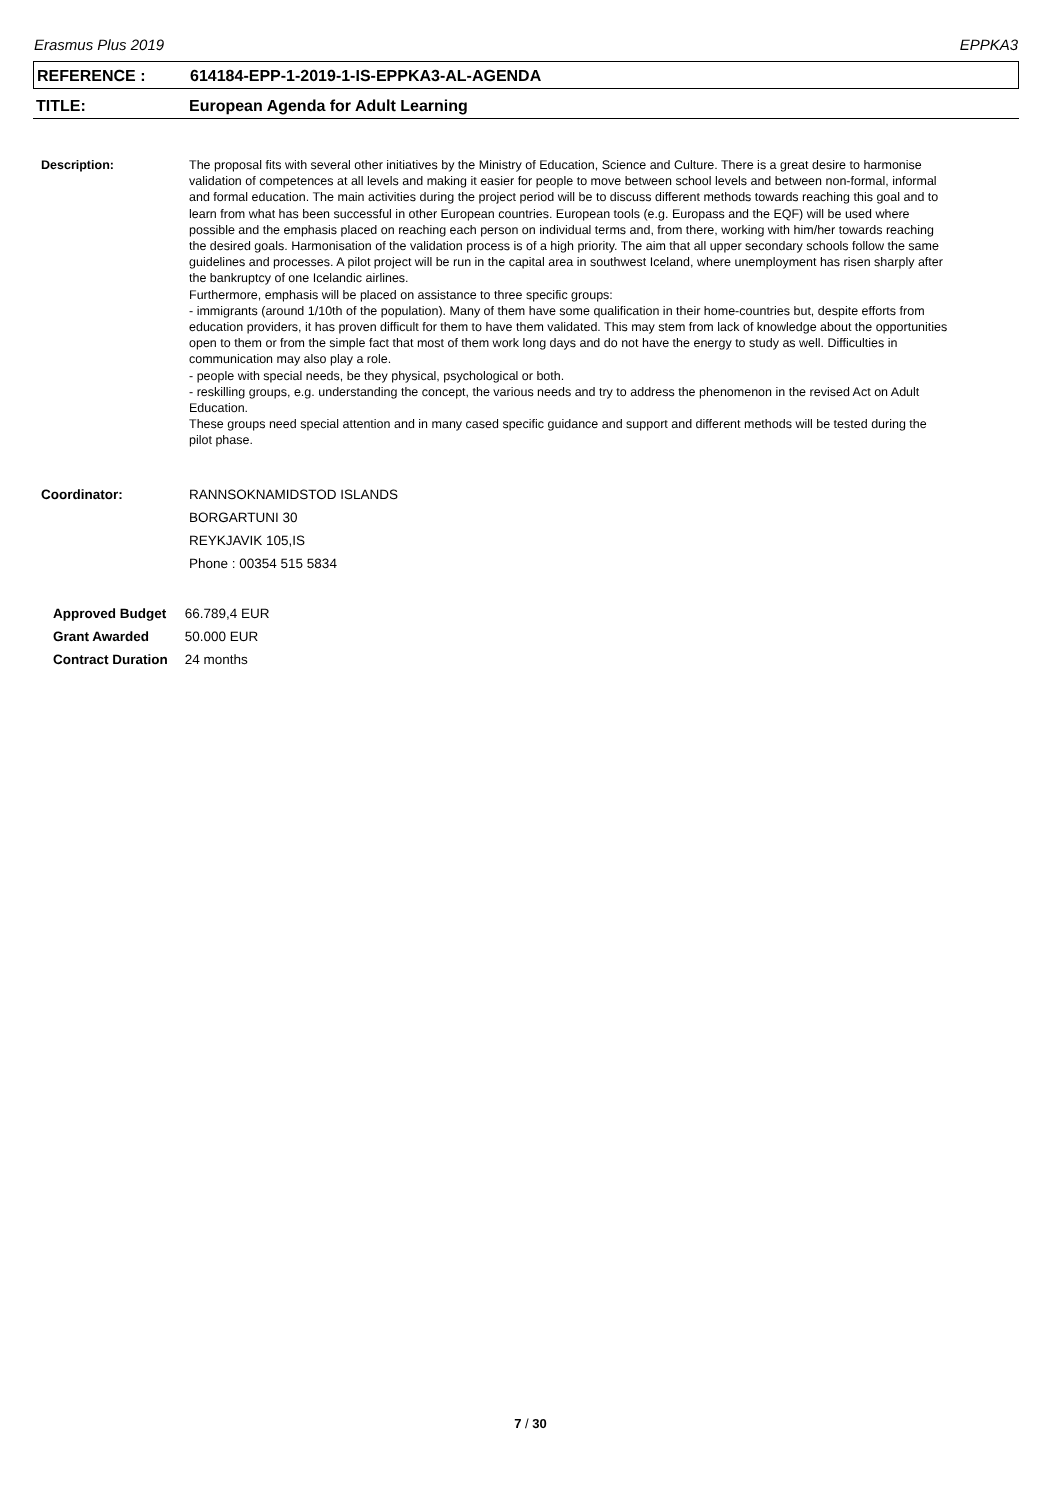Erasmus Plus 2019 EPPKA3
REFERENCE : 614184-EPP-1-2019-1-IS-EPPKA3-AL-AGENDA
TITLE: European Agenda for Adult Learning
Description: The proposal fits with several other initiatives by the Ministry of Education, Science and Culture. There is a great desire to harmonise validation of competences at all levels and making it easier for people to move between school levels and between non-formal, informal and formal education. The main activities during the project period will be to discuss different methods towards reaching this goal and to learn from what has been successful in other European countries. European tools (e.g. Europass and the EQF) will be used where possible and the emphasis placed on reaching each person on individual terms and, from there, working with him/her towards reaching the desired goals. Harmonisation of the validation process is of a high priority. The aim that all upper secondary schools follow the same guidelines and processes. A pilot project will be run in the capital area in southwest Iceland, where unemployment has risen sharply after the bankruptcy of one Icelandic airlines.
Furthermore, emphasis will be placed on assistance to three specific groups:
- immigrants (around 1/10th of the population). Many of them have some qualification in their home-countries but, despite efforts from education providers, it has proven difficult for them to have them validated. This may stem from lack of knowledge about the opportunities open to them or from the simple fact that most of them work long days and do not have the energy to study as well. Difficulties in communication may also play a role.
- people with special needs, be they physical, psychological or both.
- reskilling groups, e.g. understanding the concept, the various needs and try to address the phenomenon in the revised Act on Adult Education.
These groups need special attention and in many cased specific guidance and support and different methods will be tested during the pilot phase.
Coordinator: RANNSOKNAMIDSTOD ISLANDS
BORGARTUNI 30
REYKJAVIK 105,IS
Phone : 00354 515 5834
| Approved Budget | 66.789,4 EUR |
| Grant Awarded | 50.000 EUR |
| Contract Duration | 24 months |
7 / 30